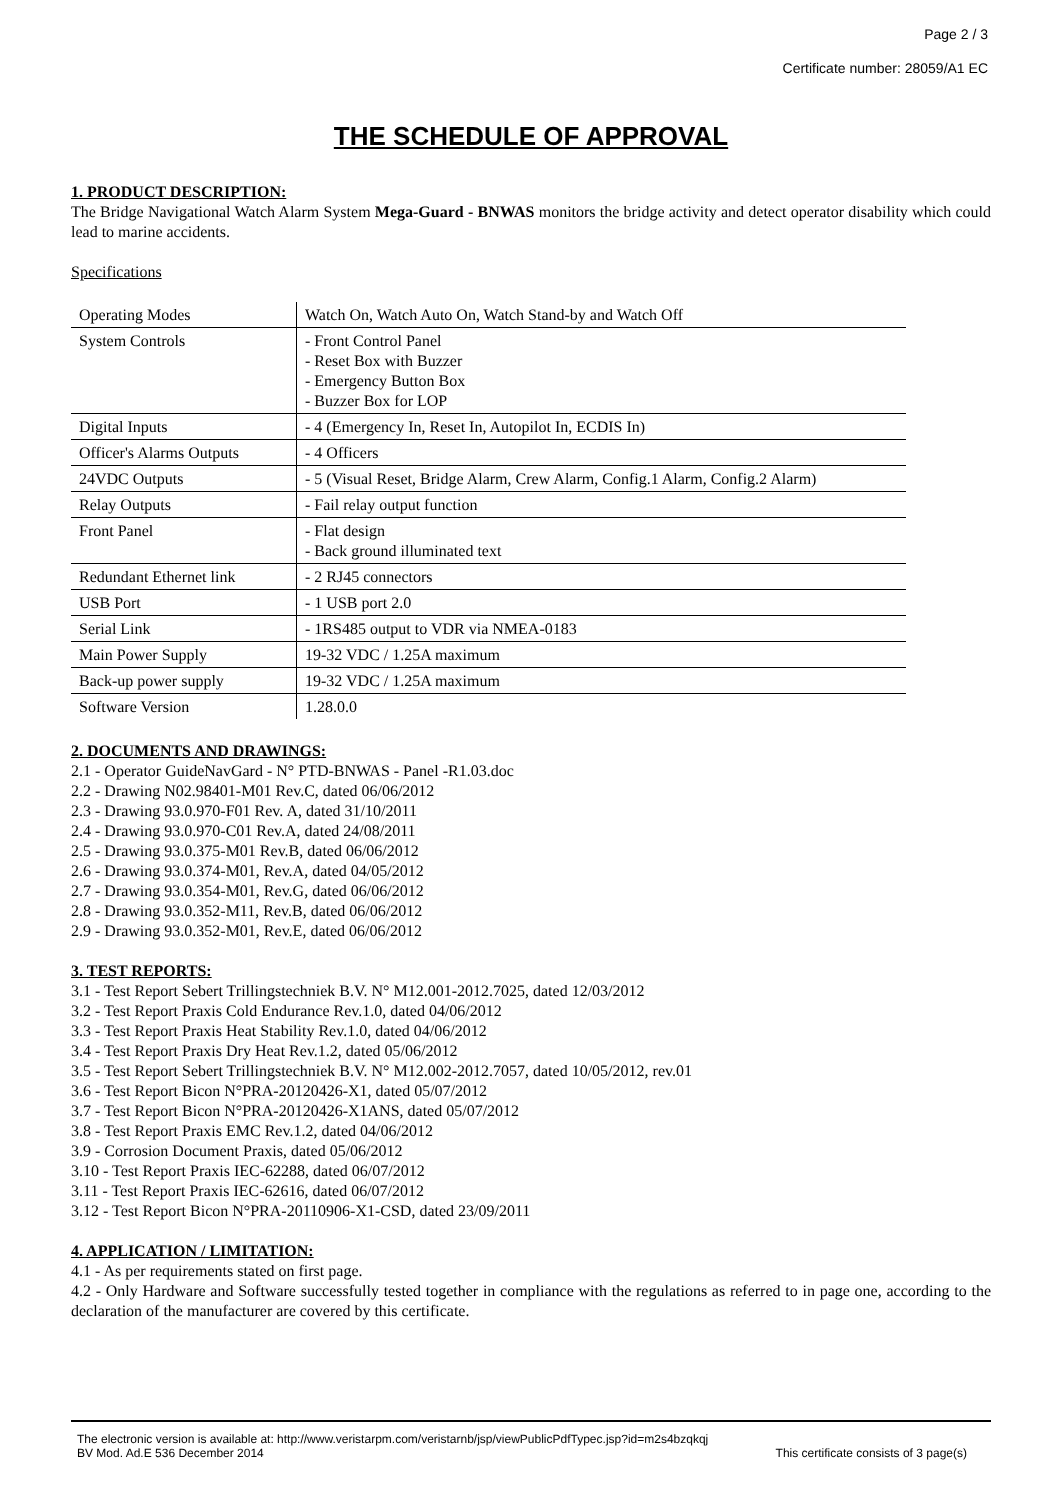Page 2 / 3
Certificate number: 28059/A1 EC
THE SCHEDULE OF APPROVAL
1. PRODUCT DESCRIPTION:
The Bridge Navigational Watch Alarm System Mega-Guard - BNWAS monitors the bridge activity and detect operator disability which could lead to marine accidents.
Specifications
| Operating Modes | Watch On, Watch Auto On, Watch Stand-by and Watch Off |
| System Controls | - Front Control Panel - Reset Box with Buzzer - Emergency Button Box - Buzzer Box for LOP |
| Digital Inputs | - 4 (Emergency In, Reset In, Autopilot In, ECDIS In) |
| Officer's Alarms Outputs | - 4 Officers |
| 24VDC Outputs | - 5 (Visual Reset, Bridge Alarm, Crew Alarm, Config.1 Alarm, Config.2 Alarm) |
| Relay Outputs | - Fail relay output function |
| Front Panel | - Flat design - Back ground illuminated text |
| Redundant Ethernet link | - 2 RJ45 connectors |
| USB Port | - 1 USB port 2.0 |
| Serial Link | - 1RS485 output to VDR via NMEA-0183 |
| Main Power Supply | 19-32 VDC / 1.25A maximum |
| Back-up power supply | 19-32 VDC / 1.25A maximum |
| Software Version | 1.28.0.0 |
2. DOCUMENTS AND DRAWINGS:
2.1 - Operator GuideNavGard - N° PTD-BNWAS - Panel -R1.03.doc
2.2 - Drawing N02.98401-M01 Rev.C, dated 06/06/2012
2.3 - Drawing 93.0.970-F01 Rev. A, dated 31/10/2011
2.4 - Drawing 93.0.970-C01 Rev.A, dated 24/08/2011
2.5 - Drawing 93.0.375-M01 Rev.B, dated 06/06/2012
2.6 - Drawing 93.0.374-M01, Rev.A, dated 04/05/2012
2.7 - Drawing 93.0.354-M01, Rev.G, dated 06/06/2012
2.8 - Drawing 93.0.352-M11, Rev.B, dated 06/06/2012
2.9 - Drawing 93.0.352-M01, Rev.E, dated 06/06/2012
3. TEST REPORTS:
3.1 - Test Report Sebert Trillingstechniek B.V. N° M12.001-2012.7025, dated 12/03/2012
3.2 - Test Report Praxis Cold Endurance Rev.1.0, dated 04/06/2012
3.3 - Test Report Praxis Heat Stability Rev.1.0, dated 04/06/2012
3.4 - Test Report Praxis Dry Heat Rev.1.2, dated 05/06/2012
3.5 - Test Report Sebert Trillingstechniek B.V. N° M12.002-2012.7057, dated 10/05/2012, rev.01
3.6 - Test Report Bicon N°PRA-20120426-X1, dated 05/07/2012
3.7 - Test Report Bicon N°PRA-20120426-X1ANS, dated 05/07/2012
3.8 - Test Report Praxis EMC Rev.1.2, dated 04/06/2012
3.9 - Corrosion Document Praxis, dated 05/06/2012
3.10 - Test Report Praxis IEC-62288, dated 06/07/2012
3.11 - Test Report Praxis IEC-62616, dated 06/07/2012
3.12 - Test Report Bicon N°PRA-20110906-X1-CSD, dated 23/09/2011
4. APPLICATION / LIMITATION:
4.1 - As per requirements stated on first page.
4.2 - Only Hardware and Software successfully tested together in compliance with the regulations as referred to in page one, according to the declaration of the manufacturer are covered by this certificate.
The electronic version is available at: http://www.veristarpm.com/veristarnb/jsp/viewPublicPdfTypec.jsp?id=m2s4bzqkqj
BV Mod. Ad.E 536 December 2014 This certificate consists of 3 page(s)